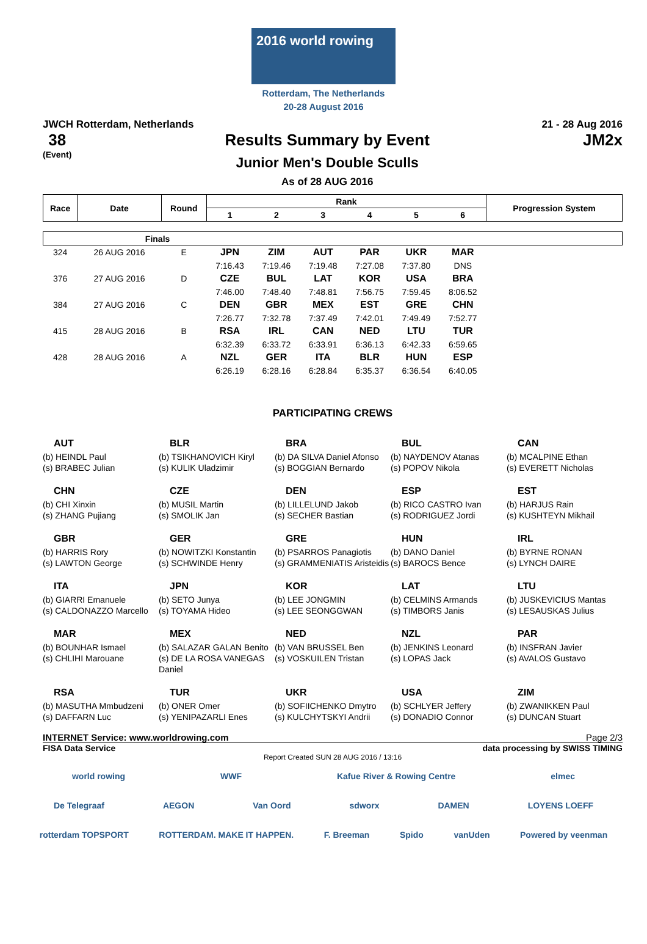2016 world rowing
Rotterdam, The Netherlands
20-28 August 2016
JWCH Rotterdam, Netherlands 21 - 28 Aug 2016
38
(Event)
Results Summary by Event
Junior Men's Double Sculls
As of 28 AUG 2016
JM2x
| Race | Date | Round | Rank | | | | | | Progression System |
| --- | --- | --- | --- | --- | --- | --- | --- | --- | --- |
| | | | 1 | 2 | 3 | 4 | 5 | 6 | |
| Finals | | | | | | | | | |
| 324 | 26 AUG 2016 | E | JPN | ZIM | AUT | PAR | UKR | MAR | |
| | | | 7:16.43 | 7:19.46 | 7:19.48 | 7:27.08 | 7:37.80 | DNS | |
| 376 | 27 AUG 2016 | D | CZE | BUL | LAT | KOR | USA | BRA | |
| | | | 7:46.00 | 7:48.40 | 7:48.81 | 7:56.75 | 7:59.45 | 8:06.52 | |
| 384 | 27 AUG 2016 | C | DEN | GBR | MEX | EST | GRE | CHN | |
| | | | 7:26.77 | 7:32.78 | 7:37.49 | 7:42.01 | 7:49.49 | 7:52.77 | |
| 415 | 28 AUG 2016 | B | RSA | IRL | CAN | NED | LTU | TUR | |
| | | | 6:32.39 | 6:33.72 | 6:33.91 | 6:36.13 | 6:42.33 | 6:59.65 | |
| 428 | 28 AUG 2016 | A | NZL | GER | ITA | BLR | HUN | ESP | |
| | | | 6:26.19 | 6:28.16 | 6:28.84 | 6:35.37 | 6:36.54 | 6:40.05 | |
PARTICIPATING CREWS
AUT
(b) HEINDL Paul
(s) BRABEC Julian
BLR
(b) TSIKHANOVICH Kiryl
(s) KULIK Uladzimir
BRA
(b) DA SILVA Daniel Afonso
(s) BOGGIAN Bernardo
BUL
(b) NAYDENOV Atanas
(s) POPOV Nikola
CAN
(b) MCALPINE Ethan
(s) EVERETT Nicholas
CHN
(b) CHI Xinxin
(s) ZHANG Pujiang
CZE
(b) MUSIL Martin
(s) SMOLIK Jan
DEN
(b) LILLELUND Jakob
(s) SECHER Bastian
ESP
(b) RICO CASTRO Ivan
(s) RODRIGUEZ Jordi
EST
(b) HARJUS Rain
(s) KUSHTEYN Mikhail
GBR
(b) HARRIS Rory
(s) LAWTON George
GER
(b) NOWITZKI Konstantin
(s) SCHWINDE Henry
GRE
(b) PSARROS Panagiotis
(s) GRAMMENIATIS Aristeidis
HUN
(b) DANO Daniel
(s) BAROCS Bence
IRL
(b) BYRNE RONAN
(s) LYNCH DAIRE
ITA
(b) GIARRI Emanuele
(s) CALDONAZZO Marcello
JPN
(b) SETO Junya
(s) TOYAMA Hideo
KOR
(b) LEE JONGMIN
(s) LEE SEONGGWAN
LAT
(b) CELMINS Armands
(s) TIMBORS Janis
LTU
(b) JUSKEVICIUS Mantas
(s) LESAUSKAS Julius
MAR
(b) BOUNHAR Ismael
(s) CHLIHI Marouane
MEX
(b) SALAZAR GALAN Benito
(s) DE LA ROSA VANEGAS Daniel
NED
(b) VAN BRUSSEL Ben
(s) VOSKUILEN Tristan
NZL
(b) JENKINS Leonard
(s) LOPAS Jack
PAR
(b) INSFRAN Javier
(s) AVALOS Gustavo
RSA
(b) MASUTHA Mmbudzeni
(s) DAFFARN Luc
TUR
(b) ONER Omer
(s) YENIPAZARLI Enes
UKR
(b) SOFIICHENKO Dmytro
(s) KULCHYTSKYI Andrii
USA
(b) SCHLYER Jeffery
(s) DONADIO Connor
ZIM
(b) ZWANIKKEN Paul
(s) DUNCAN Stuart
INTERNET Service: www.worldrowing.com Page 2/3
FISA Data Service data processing by SWISS TIMING
Report Created SUN 28 AUG 2016 / 13:16
world rowing WWF Kafue River & Rowing Centre elmec
De Telegraaf AEGON Van Oord sdworx DAMEN LOYENS LOEFF
rotterdam TOPSPORT ROTTERDAM. MAKE IT HAPPEN. F. Breeman Spido vanUden Powered by veenman